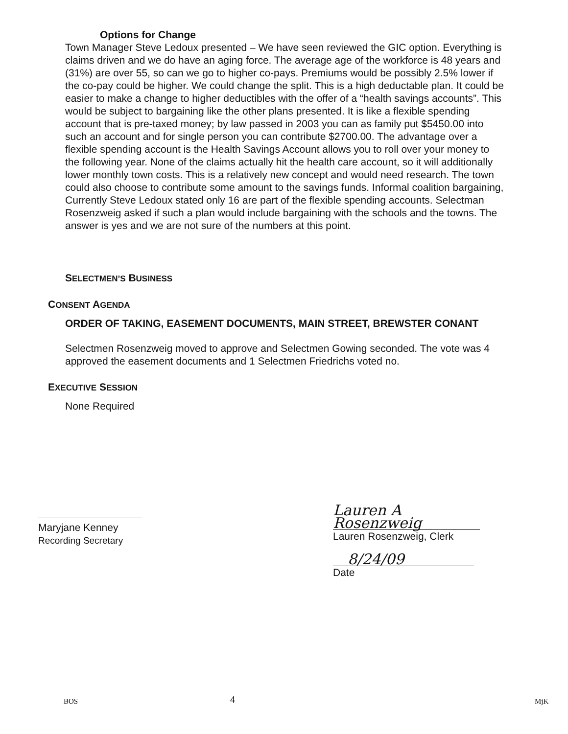Options for Change
Town Manager Steve Ledoux presented – We have seen reviewed the GIC option. Everything is claims driven and we do have an aging force. The average age of the workforce is 48 years and (31%) are over 55, so can we go to higher co-pays. Premiums would be possibly 2.5% lower if the co-pay could be higher. We could change the split. This is a high deductable plan. It could be easier to make a change to higher deductibles with the offer of a “health savings accounts”. This would be subject to bargaining like the other plans presented. It is like a flexible spending account that is pre-taxed money; by law passed in 2003 you can as family put $5450.00 into such an account and for single person you can contribute $2700.00. The advantage over a flexible spending account is the Health Savings Account allows you to roll over your money to the following year. None of the claims actually hit the health care account, so it will additionally lower monthly town costs. This is a relatively new concept and would need research. The town could also choose to contribute some amount to the savings funds. Informal coalition bargaining, Currently Steve Ledoux stated only 16 are part of the flexible spending accounts. Selectman Rosenzweig asked if such a plan would include bargaining with the schools and the towns. The answer is yes and we are not sure of the numbers at this point.
SELECTMEN’S BUSINESS
CONSENT AGENDA
ORDER OF TAKING, EASEMENT DOCUMENTS, MAIN STREET, BREWSTER CONANT
Selectmen Rosenzweig moved to approve and Selectmen Gowing seconded. The vote was 4 approved the easement documents and 1 Selectmen Friedrichs voted no.
EXECUTIVE SESSION
None Required
Maryjane Kenney
Recording Secretary
Lauren A Rosenzweig
Lauren Rosenzweig, Clerk
8/24/09
Date
BOS 4 MjK